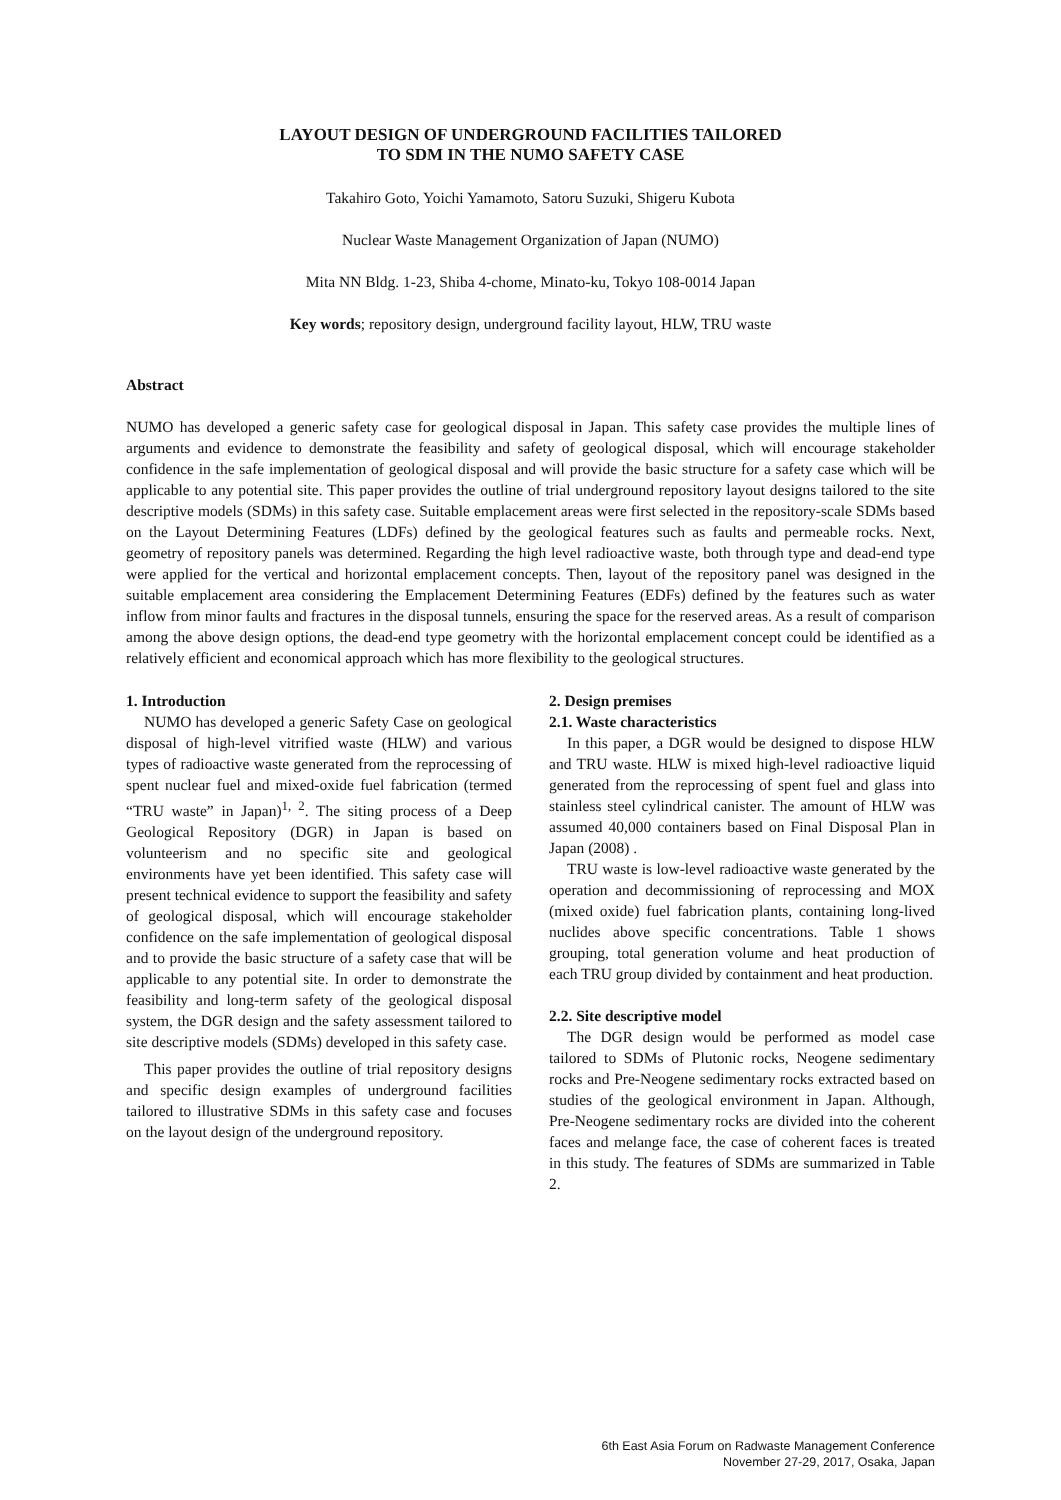LAYOUT DESIGN OF UNDERGROUND FACILITIES TAILORED
TO SDM IN THE NUMO SAFETY CASE
Takahiro Goto, Yoichi Yamamoto, Satoru Suzuki, Shigeru Kubota
Nuclear Waste Management Organization of Japan (NUMO)
Mita NN Bldg. 1-23, Shiba 4-chome, Minato-ku, Tokyo 108-0014 Japan
Key words; repository design, underground facility layout, HLW, TRU waste
Abstract
NUMO has developed a generic safety case for geological disposal in Japan. This safety case provides the multiple lines of arguments and evidence to demonstrate the feasibility and safety of geological disposal, which will encourage stakeholder confidence in the safe implementation of geological disposal and will provide the basic structure for a safety case which will be applicable to any potential site. This paper provides the outline of trial underground repository layout designs tailored to the site descriptive models (SDMs) in this safety case. Suitable emplacement areas were first selected in the repository-scale SDMs based on the Layout Determining Features (LDFs) defined by the geological features such as faults and permeable rocks. Next, geometry of repository panels was determined. Regarding the high level radioactive waste, both through type and dead-end type were applied for the vertical and horizontal emplacement concepts. Then, layout of the repository panel was designed in the suitable emplacement area considering the Emplacement Determining Features (EDFs) defined by the features such as water inflow from minor faults and fractures in the disposal tunnels, ensuring the space for the reserved areas. As a result of comparison among the above design options, the dead-end type geometry with the horizontal emplacement concept could be identified as a relatively efficient and economical approach which has more flexibility to the geological structures.
1. Introduction
NUMO has developed a generic Safety Case on geological disposal of high-level vitrified waste (HLW) and various types of radioactive waste generated from the reprocessing of spent nuclear fuel and mixed-oxide fuel fabrication (termed “TRU waste” in Japan)<sup>1, 2</sup>. The siting process of a Deep Geological Repository (DGR) in Japan is based on volunteerism and no specific site and geological environments have yet been identified. This safety case will present technical evidence to support the feasibility and safety of geological disposal, which will encourage stakeholder confidence on the safe implementation of geological disposal and to provide the basic structure of a safety case that will be applicable to any potential site. In order to demonstrate the feasibility and long-term safety of the geological disposal system, the DGR design and the safety assessment tailored to site descriptive models (SDMs) developed in this safety case.
This paper provides the outline of trial repository designs and specific design examples of underground facilities tailored to illustrative SDMs in this safety case and focuses on the layout design of the underground repository.
2. Design premises
2.1. Waste characteristics
In this paper, a DGR would be designed to dispose HLW and TRU waste. HLW is mixed high-level radioactive liquid generated from the reprocessing of spent fuel and glass into stainless steel cylindrical canister. The amount of HLW was assumed 40,000 containers based on Final Disposal Plan in Japan (2008) .
TRU waste is low-level radioactive waste generated by the operation and decommissioning of reprocessing and MOX (mixed oxide) fuel fabrication plants, containing long-lived nuclides above specific concentrations. Table 1 shows grouping, total generation volume and heat production of each TRU group divided by containment and heat production.
2.2. Site descriptive model
The DGR design would be performed as model case tailored to SDMs of Plutonic rocks, Neogene sedimentary rocks and Pre-Neogene sedimentary rocks extracted based on studies of the geological environment in Japan. Although, Pre-Neogene sedimentary rocks are divided into the coherent faces and melange face, the case of coherent faces is treated in this study. The features of SDMs are summarized in Table 2.
6th East Asia Forum on Radwaste Management Conference
November 27-29, 2017, Osaka, Japan